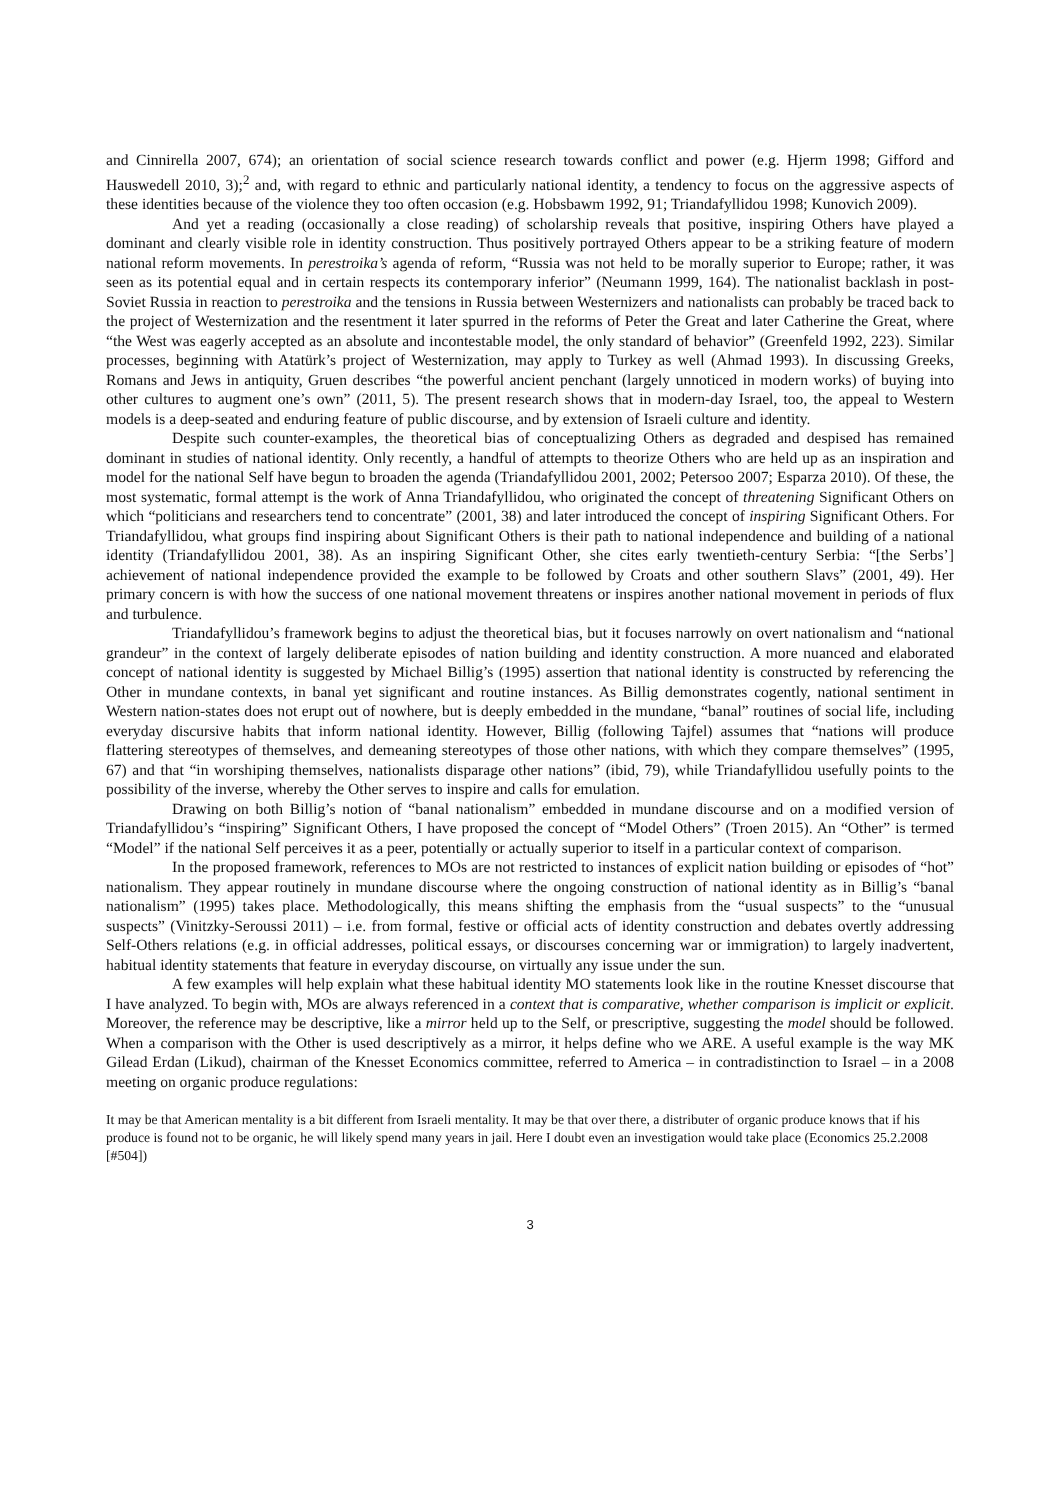and Cinnirella 2007, 674); an orientation of social science research towards conflict and power (e.g. Hjerm 1998; Gifford and Hauswedell 2010, 3);<sup>2</sup> and, with regard to ethnic and particularly national identity, a tendency to focus on the aggressive aspects of these identities because of the violence they too often occasion (e.g. Hobsbawm 1992, 91; Triandafyllidou 1998; Kunovich 2009).
And yet a reading (occasionally a close reading) of scholarship reveals that positive, inspiring Others have played a dominant and clearly visible role in identity construction. Thus positively portrayed Others appear to be a striking feature of modern national reform movements. In perestroika’s agenda of reform, “Russia was not held to be morally superior to Europe; rather, it was seen as its potential equal and in certain respects its contemporary inferior” (Neumann 1999, 164). The nationalist backlash in post-Soviet Russia in reaction to perestroika and the tensions in Russia between Westernizers and nationalists can probably be traced back to the project of Westernization and the resentment it later spurred in the reforms of Peter the Great and later Catherine the Great, where “the West was eagerly accepted as an absolute and incontestable model, the only standard of behavior” (Greenfeld 1992, 223). Similar processes, beginning with Atatürk’s project of Westernization, may apply to Turkey as well (Ahmad 1993). In discussing Greeks, Romans and Jews in antiquity, Gruen describes “the powerful ancient penchant (largely unnoticed in modern works) of buying into other cultures to augment one’s own” (2011, 5). The present research shows that in modern-day Israel, too, the appeal to Western models is a deep-seated and enduring feature of public discourse, and by extension of Israeli culture and identity.
Despite such counter-examples, the theoretical bias of conceptualizing Others as degraded and despised has remained dominant in studies of national identity. Only recently, a handful of attempts to theorize Others who are held up as an inspiration and model for the national Self have begun to broaden the agenda (Triandafyllidou 2001, 2002; Petersoo 2007; Esparza 2010). Of these, the most systematic, formal attempt is the work of Anna Triandafyllidou, who originated the concept of threatening Significant Others on which “politicians and researchers tend to concentrate” (2001, 38) and later introduced the concept of inspiring Significant Others. For Triandafyllidou, what groups find inspiring about Significant Others is their path to national independence and building of a national identity (Triandafyllidou 2001, 38). As an inspiring Significant Other, she cites early twentieth-century Serbia: “[the Serbs’] achievement of national independence provided the example to be followed by Croats and other southern Slavs” (2001, 49). Her primary concern is with how the success of one national movement threatens or inspires another national movement in periods of flux and turbulence.
Triandafyllidou’s framework begins to adjust the theoretical bias, but it focuses narrowly on overt nationalism and “national grandeur” in the context of largely deliberate episodes of nation building and identity construction. A more nuanced and elaborated concept of national identity is suggested by Michael Billig’s (1995) assertion that national identity is constructed by referencing the Other in mundane contexts, in banal yet significant and routine instances. As Billig demonstrates cogently, national sentiment in Western nation-states does not erupt out of nowhere, but is deeply embedded in the mundane, “banal” routines of social life, including everyday discursive habits that inform national identity. However, Billig (following Tajfel) assumes that “nations will produce flattering stereotypes of themselves, and demeaning stereotypes of those other nations, with which they compare themselves” (1995, 67) and that “in worshiping themselves, nationalists disparage other nations” (ibid, 79), while Triandafyllidou usefully points to the possibility of the inverse, whereby the Other serves to inspire and calls for emulation.
Drawing on both Billig’s notion of “banal nationalism” embedded in mundane discourse and on a modified version of Triandafyllidou’s “inspiring” Significant Others, I have proposed the concept of “Model Others” (Troen 2015). An “Other” is termed “Model” if the national Self perceives it as a peer, potentially or actually superior to itself in a particular context of comparison.
In the proposed framework, references to MOs are not restricted to instances of explicit nation building or episodes of “hot” nationalism. They appear routinely in mundane discourse where the ongoing construction of national identity as in Billig’s “banal nationalism” (1995) takes place. Methodologically, this means shifting the emphasis from the “usual suspects” to the “unusual suspects” (Vinitzky-Seroussi 2011) – i.e. from formal, festive or official acts of identity construction and debates overtly addressing Self-Others relations (e.g. in official addresses, political essays, or discourses concerning war or immigration) to largely inadvertent, habitual identity statements that feature in everyday discourse, on virtually any issue under the sun.
A few examples will help explain what these habitual identity MO statements look like in the routine Knesset discourse that I have analyzed. To begin with, MOs are always referenced in a context that is comparative, whether comparison is implicit or explicit. Moreover, the reference may be descriptive, like a mirror held up to the Self, or prescriptive, suggesting the model should be followed. When a comparison with the Other is used descriptively as a mirror, it helps define who we ARE. A useful example is the way MK Gilead Erdan (Likud), chairman of the Knesset Economics committee, referred to America – in contradistinction to Israel – in a 2008 meeting on organic produce regulations:
It may be that American mentality is a bit different from Israeli mentality. It may be that over there, a distributer of organic produce knows that if his produce is found not to be organic, he will likely spend many years in jail. Here I doubt even an investigation would take place (Economics 25.2.2008 [#504])
3